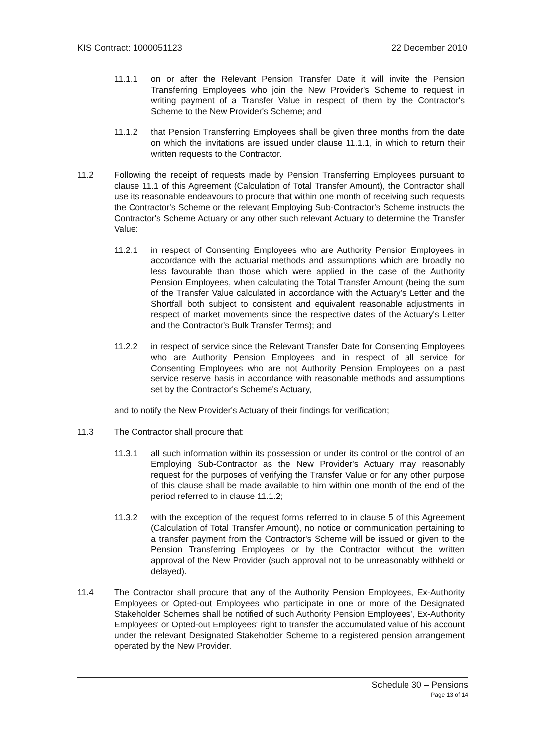KIS Contract: 1000051123 22 December 2010
11.1.1 on or after the Relevant Pension Transfer Date it will invite the Pension Transferring Employees who join the New Provider's Scheme to request in writing payment of a Transfer Value in respect of them by the Contractor's Scheme to the New Provider's Scheme; and
11.1.2 that Pension Transferring Employees shall be given three months from the date on which the invitations are issued under clause 11.1.1, in which to return their written requests to the Contractor.
11.2 Following the receipt of requests made by Pension Transferring Employees pursuant to clause 11.1 of this Agreement (Calculation of Total Transfer Amount), the Contractor shall use its reasonable endeavours to procure that within one month of receiving such requests the Contractor's Scheme or the relevant Employing Sub-Contractor's Scheme instructs the Contractor's Scheme Actuary or any other such relevant Actuary to determine the Transfer Value:
11.2.1 in respect of Consenting Employees who are Authority Pension Employees in accordance with the actuarial methods and assumptions which are broadly no less favourable than those which were applied in the case of the Authority Pension Employees, when calculating the Total Transfer Amount (being the sum of the Transfer Value calculated in accordance with the Actuary's Letter and the Shortfall both subject to consistent and equivalent reasonable adjustments in respect of market movements since the respective dates of the Actuary's Letter and the Contractor's Bulk Transfer Terms); and
11.2.2 in respect of service since the Relevant Transfer Date for Consenting Employees who are Authority Pension Employees and in respect of all service for Consenting Employees who are not Authority Pension Employees on a past service reserve basis in accordance with reasonable methods and assumptions set by the Contractor's Scheme's Actuary,
and to notify the New Provider's Actuary of their findings for verification;
11.3 The Contractor shall procure that:
11.3.1 all such information within its possession or under its control or the control of an Employing Sub-Contractor as the New Provider's Actuary may reasonably request for the purposes of verifying the Transfer Value or for any other purpose of this clause shall be made available to him within one month of the end of the period referred to in clause 11.1.2;
11.3.2 with the exception of the request forms referred to in clause 5 of this Agreement (Calculation of Total Transfer Amount), no notice or communication pertaining to a transfer payment from the Contractor's Scheme will be issued or given to the Pension Transferring Employees or by the Contractor without the written approval of the New Provider (such approval not to be unreasonably withheld or delayed).
11.4 The Contractor shall procure that any of the Authority Pension Employees, Ex-Authority Employees or Opted-out Employees who participate in one or more of the Designated Stakeholder Schemes shall be notified of such Authority Pension Employees', Ex-Authority Employees' or Opted-out Employees' right to transfer the accumulated value of his account under the relevant Designated Stakeholder Scheme to a registered pension arrangement operated by the New Provider.
Schedule 30 – Pensions
Page 13 of 14